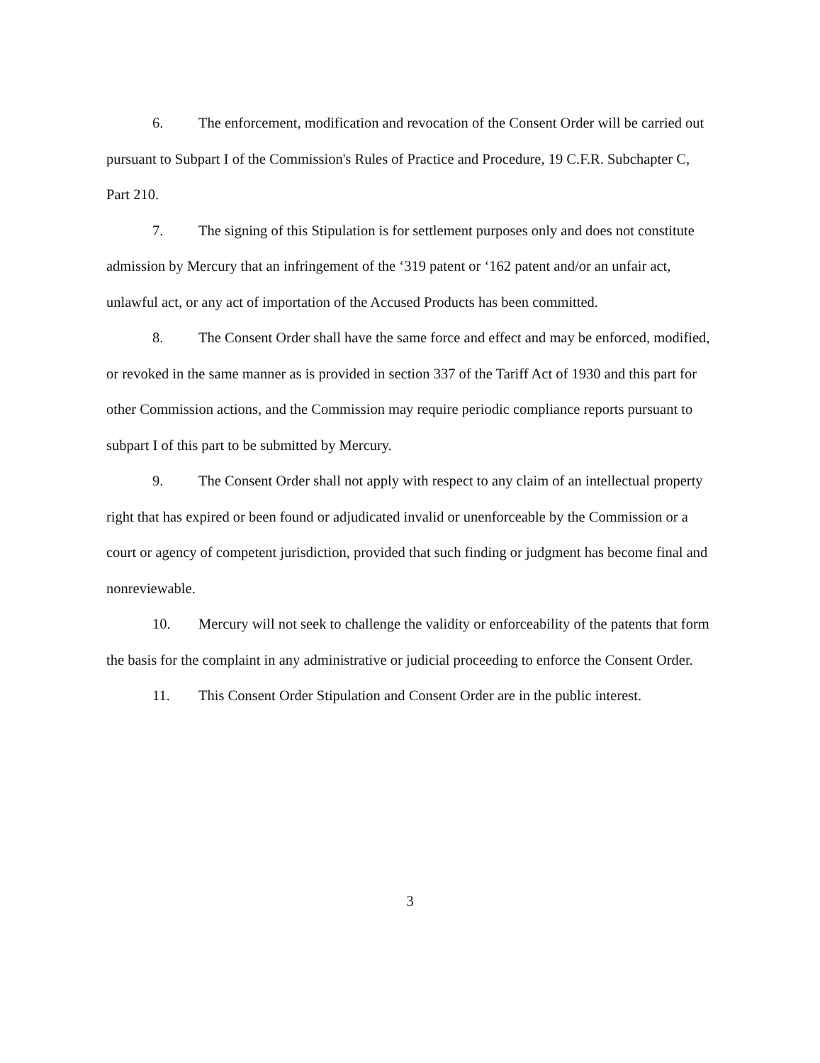6. The enforcement, modification and revocation of the Consent Order will be carried out pursuant to Subpart I of the Commission's Rules of Practice and Procedure, 19 C.F.R. Subchapter C, Part 210.
7. The signing of this Stipulation is for settlement purposes only and does not constitute admission by Mercury that an infringement of the ‘319 patent or ‘162 patent and/or an unfair act, unlawful act, or any act of importation of the Accused Products has been committed.
8. The Consent Order shall have the same force and effect and may be enforced, modified, or revoked in the same manner as is provided in section 337 of the Tariff Act of 1930 and this part for other Commission actions, and the Commission may require periodic compliance reports pursuant to subpart I of this part to be submitted by Mercury.
9. The Consent Order shall not apply with respect to any claim of an intellectual property right that has expired or been found or adjudicated invalid or unenforceable by the Commission or a court or agency of competent jurisdiction, provided that such finding or judgment has become final and nonreviewable.
10. Mercury will not seek to challenge the validity or enforceability of the patents that form the basis for the complaint in any administrative or judicial proceeding to enforce the Consent Order.
11. This Consent Order Stipulation and Consent Order are in the public interest.
3